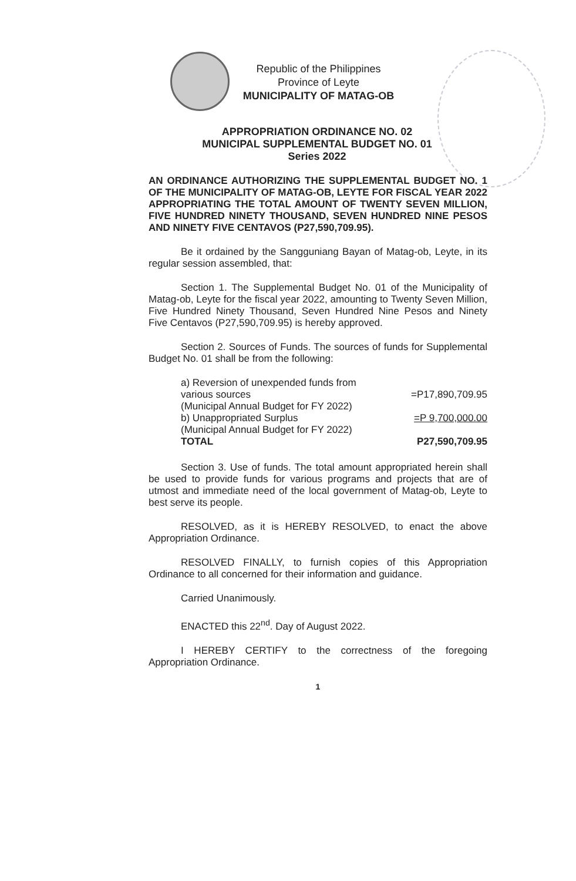Republic of the Philippines
Province of Leyte
MUNICIPALITY OF MATAG-OB
APPROPRIATION ORDINANCE NO. 02
MUNICIPAL SUPPLEMENTAL BUDGET NO. 01
Series 2022
AN ORDINANCE AUTHORIZING THE SUPPLEMENTAL BUDGET NO. 1 OF THE MUNICIPALITY OF MATAG-OB, LEYTE FOR FISCAL YEAR 2022 APPROPRIATING THE TOTAL AMOUNT OF TWENTY SEVEN MILLION, FIVE HUNDRED NINETY THOUSAND, SEVEN HUNDRED NINE PESOS AND NINETY FIVE CENTAVOS (P27,590,709.95).
Be it ordained by the Sangguniang Bayan of Matag-ob, Leyte, in its regular session assembled, that:
Section 1. The Supplemental Budget No. 01 of the Municipality of Matag-ob, Leyte for the fiscal year 2022, amounting to Twenty Seven Million, Five Hundred Ninety Thousand, Seven Hundred Nine Pesos and Ninety Five Centavos (P27,590,709.95) is hereby approved.
Section 2. Sources of Funds. The sources of funds for Supplemental Budget No. 01 shall be from the following:
| a) Reversion of unexpended funds from various sources | =P17,890,709.95 |
| (Municipal Annual Budget for FY 2022) | |
| b) Unappropriated Surplus | =P 9,700,000.00 |
| (Municipal Annual Budget for FY 2022) | |
| TOTAL | P27,590,709.95 |
Section 3. Use of funds. The total amount appropriated herein shall be used to provide funds for various programs and projects that are of utmost and immediate need of the local government of Matag-ob, Leyte to best serve its people.
RESOLVED, as it is HEREBY RESOLVED, to enact the above Appropriation Ordinance.
RESOLVED FINALLY, to furnish copies of this Appropriation Ordinance to all concerned for their information and guidance.
Carried Unanimously.
ENACTED this 22<sup>nd</sup>. Day of August 2022.
I HEREBY CERTIFY to the correctness of the foregoing Appropriation Ordinance.
1